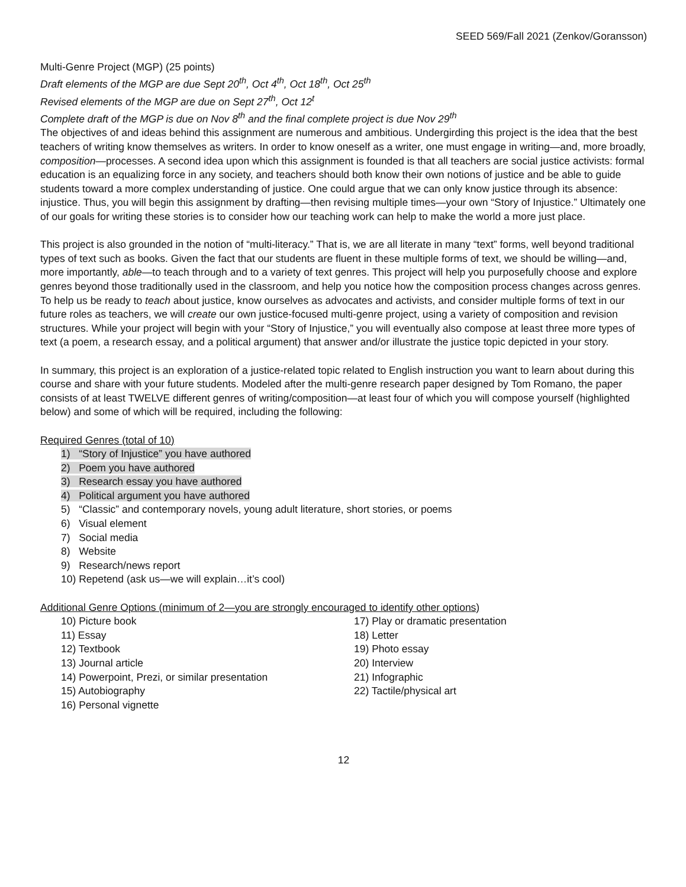SEED 569/Fall 2021 (Zenkov/Goransson)
Multi-Genre Project (MGP) (25 points)
Draft elements of the MGP are due Sept 20<sup>th</sup>, Oct 4<sup>th</sup>, Oct 18<sup>th</sup>, Oct 25<sup>th</sup>
Revised elements of the MGP are due on Sept 27<sup>th</sup>, Oct 12<sup>t</sup>
Complete draft of the MGP is due on Nov 8<sup>th</sup> and the final complete project is due Nov 29<sup>th</sup>
The objectives of and ideas behind this assignment are numerous and ambitious. Undergirding this project is the idea that the best teachers of writing know themselves as writers. In order to know oneself as a writer, one must engage in writing—and, more broadly, composition—processes. A second idea upon which this assignment is founded is that all teachers are social justice activists: formal education is an equalizing force in any society, and teachers should both know their own notions of justice and be able to guide students toward a more complex understanding of justice. One could argue that we can only know justice through its absence: injustice. Thus, you will begin this assignment by drafting—then revising multiple times—your own “Story of Injustice.” Ultimately one of our goals for writing these stories is to consider how our teaching work can help to make the world a more just place.
This project is also grounded in the notion of “multi-literacy.” That is, we are all literate in many “text” forms, well beyond traditional types of text such as books. Given the fact that our students are fluent in these multiple forms of text, we should be willing—and, more importantly, able—to teach through and to a variety of text genres. This project will help you purposefully choose and explore genres beyond those traditionally used in the classroom, and help you notice how the composition process changes across genres. To help us be ready to teach about justice, know ourselves as advocates and activists, and consider multiple forms of text in our future roles as teachers, we will create our own justice-focused multi-genre project, using a variety of composition and revision structures. While your project will begin with your “Story of Injustice,” you will eventually also compose at least three more types of text (a poem, a research essay, and a political argument) that answer and/or illustrate the justice topic depicted in your story.
In summary, this project is an exploration of a justice-related topic related to English instruction you want to learn about during this course and share with your future students. Modeled after the multi-genre research paper designed by Tom Romano, the paper consists of at least TWELVE different genres of writing/composition—at least four of which you will compose yourself (highlighted below) and some of which will be required, including the following:
Required Genres (total of 10)
1) “Story of Injustice” you have authored
2) Poem you have authored
3) Research essay you have authored
4) Political argument you have authored
5) “Classic” and contemporary novels, young adult literature, short stories, or poems
6) Visual element
7) Social media
8) Website
9) Research/news report
10) Repetend (ask us—we will explain…it’s cool)
Additional Genre Options (minimum of 2—you are strongly encouraged to identify other options)
10) Picture book
11) Essay
12) Textbook
13) Journal article
14) Powerpoint, Prezi, or similar presentation
15) Autobiography
16) Personal vignette
17) Play or dramatic presentation
18) Letter
19) Photo essay
20) Interview
21) Infographic
22) Tactile/physical art
12